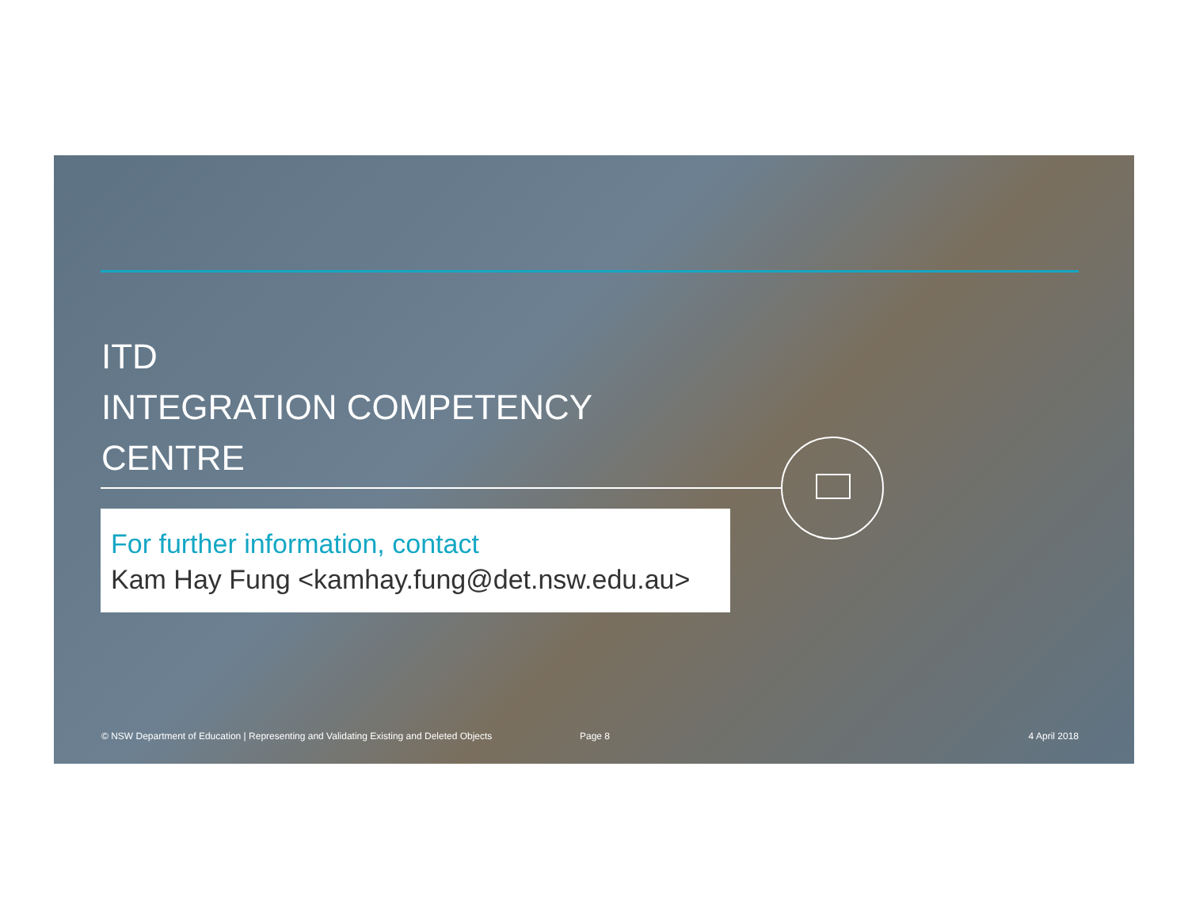ITD
INTEGRATION COMPETENCY
CENTRE
For further information, contact
Kam Hay Fung <kamhay.fung@det.nsw.edu.au>
© NSW Department of Education | Representing and Validating Existing and Deleted Objects Page 8 4 April 2018